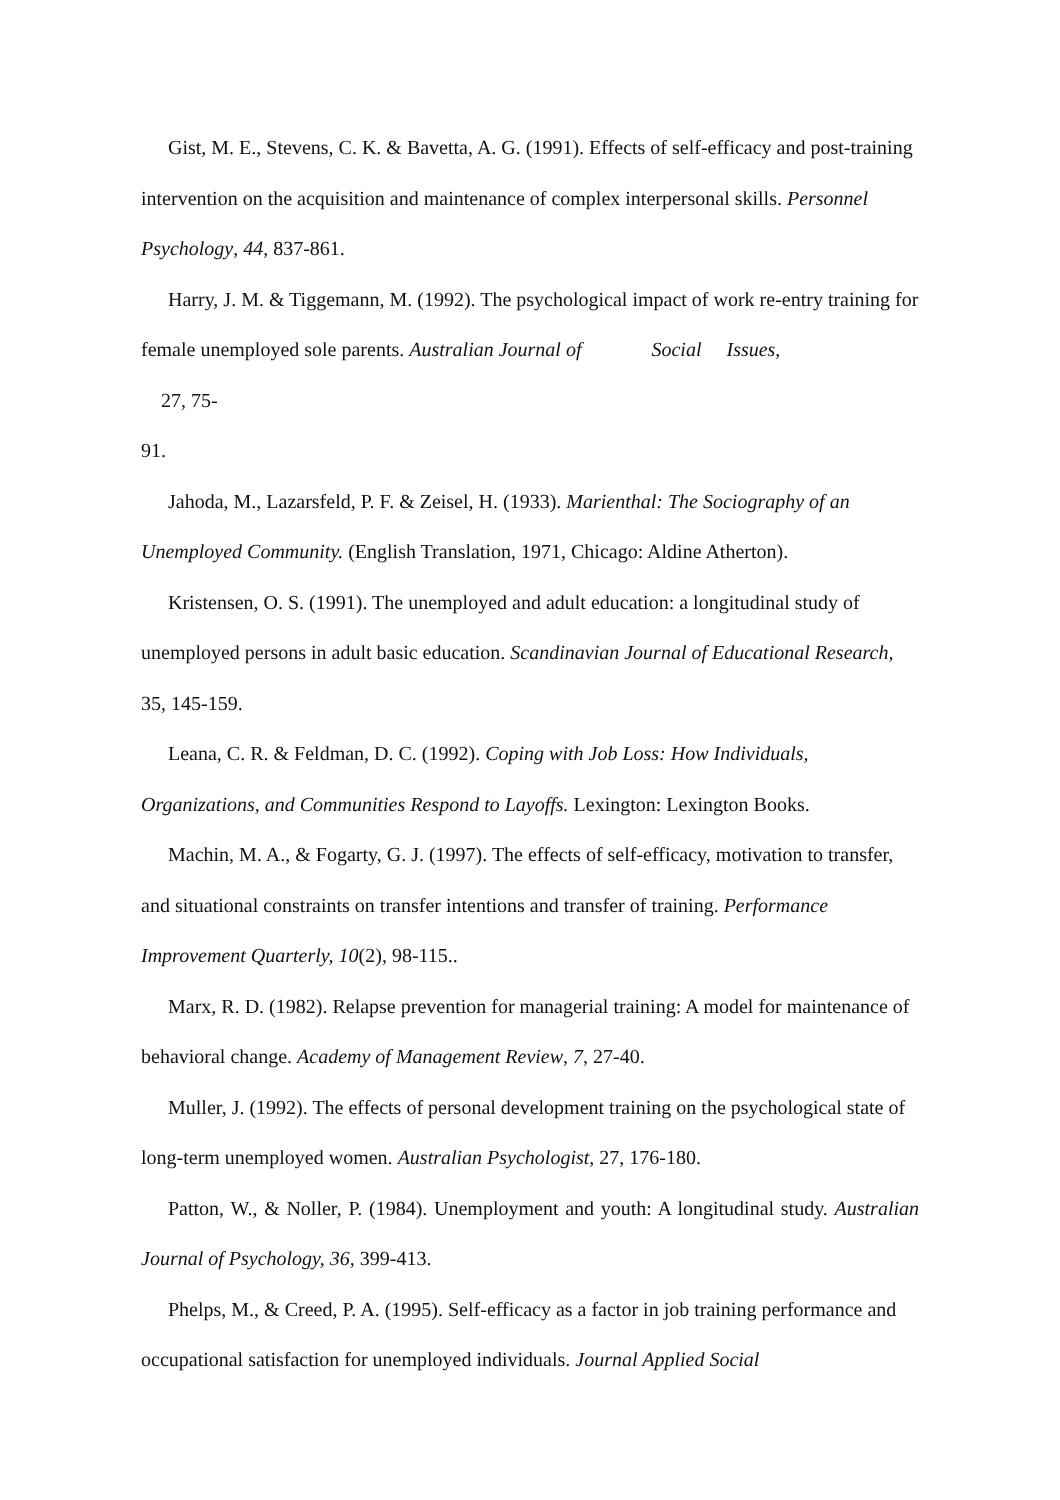Gist, M. E., Stevens, C. K. & Bavetta, A. G. (1991). Effects of self-efficacy and post-training intervention on the acquisition and maintenance of complex interpersonal skills. Personnel Psychology, 44, 837-861.
Harry, J. M. & Tiggemann, M. (1992). The psychological impact of work re-entry training for female unemployed sole parents. Australian Journal of Social Issues,
27, 75-
91.
Jahoda, M., Lazarsfeld, P. F. & Zeisel, H. (1933). Marienthal: The Sociography of an Unemployed Community. (English Translation, 1971, Chicago: Aldine Atherton).
Kristensen, O. S. (1991). The unemployed and adult education: a longitudinal study of unemployed persons in adult basic education. Scandinavian Journal of Educational Research, 35, 145-159.
Leana, C. R. & Feldman, D. C. (1992). Coping with Job Loss: How Individuals, Organizations, and Communities Respond to Layoffs. Lexington: Lexington Books.
Machin, M. A., & Fogarty, G. J. (1997). The effects of self-efficacy, motivation to transfer, and situational constraints on transfer intentions and transfer of training. Performance Improvement Quarterly, 10(2), 98-115..
Marx, R. D. (1982). Relapse prevention for managerial training: A model for maintenance of behavioral change. Academy of Management Review, 7, 27-40.
Muller, J. (1992). The effects of personal development training on the psychological state of long-term unemployed women. Australian Psychologist, 27, 176-180.
Patton, W., & Noller, P. (1984). Unemployment and youth: A longitudinal study. Australian Journal of Psychology, 36, 399-413.
Phelps, M., & Creed, P. A. (1995). Self-efficacy as a factor in job training performance and occupational satisfaction for unemployed individuals. Journal Applied Social